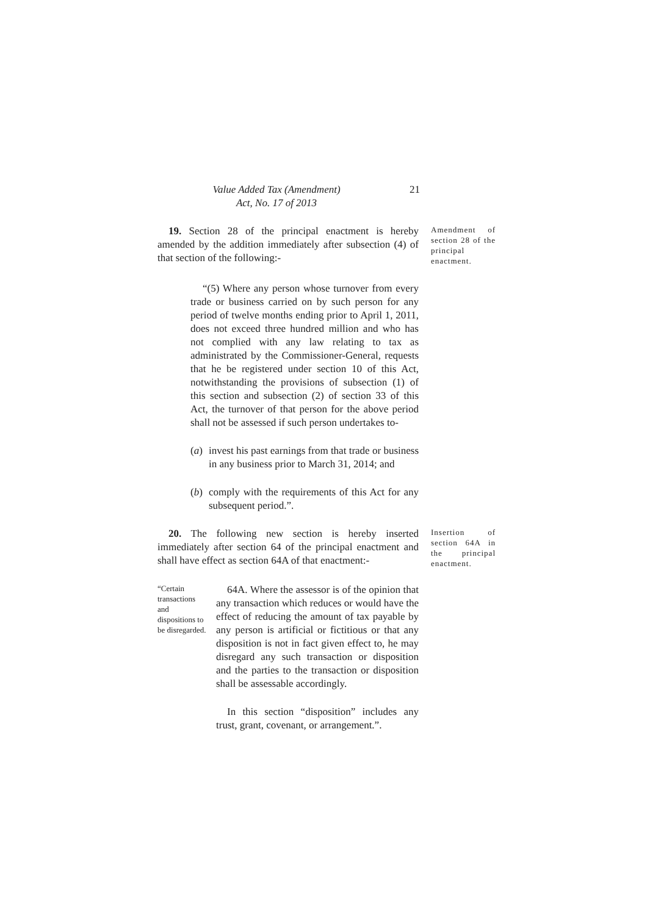Value Added Tax (Amendment)
Act, No. 17 of 2013
21
19. Section 28 of the principal enactment is hereby amended by the addition immediately after subsection (4) of that section of the following:-
“(5) Where any person whose turnover from every trade or business carried on by such person for any period of twelve months ending prior to April 1, 2011, does not exceed three hundred million and who has not complied with any law relating to tax as administrated by the Commissioner-General, requests that he be registered under section 10 of this Act, notwithstanding the provisions of subsection (1) of this section and subsection (2) of section 33 of this Act, the turnover of that person for the above period shall not be assessed if such person undertakes to-
(a)
invest his past earnings from that trade or business in any business prior to March 31, 2014; and
(b)
comply with the requirements of this Act for any subsequent period.”.
Amendment of section 28 of the principal enactment.
20. The following new section is hereby inserted immediately after section 64 of the principal enactment and shall have effect as section 64A of that enactment:-
Insertion of section 64A in the principal enactment.
“Certain transactions and dispositions to be disregarded.
64A. Where the assessor is of the opinion that any transaction which reduces or would have the effect of reducing the amount of tax payable by any person is artificial or fictitious or that any disposition is not in fact given effect to, he may disregard any such transaction or disposition and the parties to the transaction or disposition shall be assessable accordingly.
In this section “disposition” includes any trust, grant, covenant, or arrangement.”.